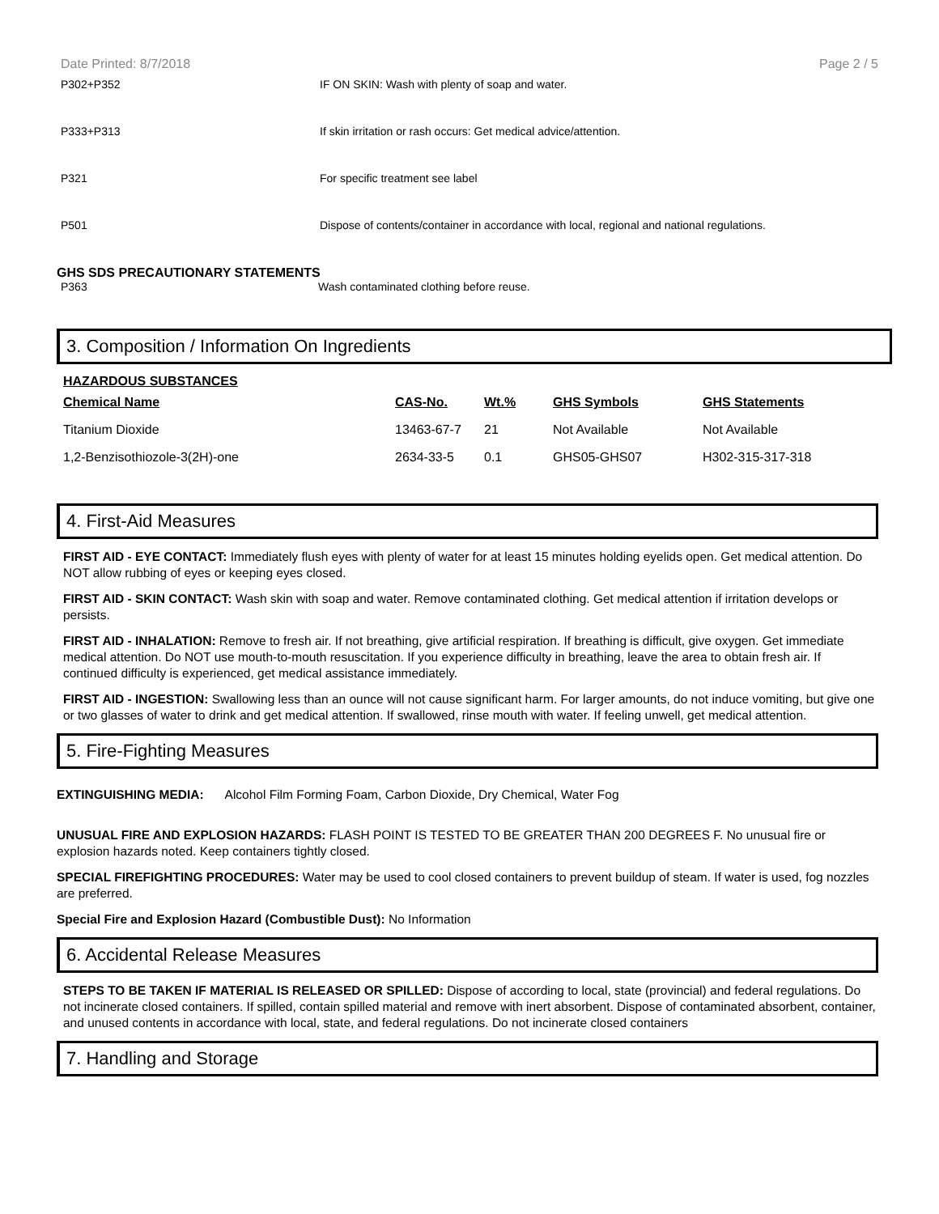Date Printed: 8/7/2018 Page 2 / 5
P302+P352 IF ON SKIN: Wash with plenty of soap and water.
P333+P313 If skin irritation or rash occurs: Get medical advice/attention.
P321 For specific treatment see label
P501 Dispose of contents/container in accordance with local, regional and national regulations.
GHS SDS PRECAUTIONARY STATEMENTS
P363 Wash contaminated clothing before reuse.
3. Composition / Information On Ingredients
HAZARDOUS SUBSTANCES
| Chemical Name | CAS-No. | Wt.% | GHS Symbols | GHS Statements |
| --- | --- | --- | --- | --- |
| Titanium Dioxide | 13463-67-7 | 21 | Not Available | Not Available |
| 1,2-Benzisothiozole-3(2H)-one | 2634-33-5 | 0.1 | GHS05-GHS07 | H302-315-317-318 |
4. First-Aid Measures
FIRST AID - EYE CONTACT: Immediately flush eyes with plenty of water for at least 15 minutes holding eyelids open. Get medical attention. Do NOT allow rubbing of eyes or keeping eyes closed.
FIRST AID - SKIN CONTACT: Wash skin with soap and water. Remove contaminated clothing. Get medical attention if irritation develops or persists.
FIRST AID - INHALATION: Remove to fresh air. If not breathing, give artificial respiration. If breathing is difficult, give oxygen. Get immediate medical attention. Do NOT use mouth-to-mouth resuscitation. If you experience difficulty in breathing, leave the area to obtain fresh air. If continued difficulty is experienced, get medical assistance immediately.
FIRST AID - INGESTION: Swallowing less than an ounce will not cause significant harm. For larger amounts, do not induce vomiting, but give one or two glasses of water to drink and get medical attention. If swallowed, rinse mouth with water. If feeling unwell, get medical attention.
5. Fire-Fighting Measures
EXTINGUISHING MEDIA: Alcohol Film Forming Foam, Carbon Dioxide, Dry Chemical, Water Fog
UNUSUAL FIRE AND EXPLOSION HAZARDS: FLASH POINT IS TESTED TO BE GREATER THAN 200 DEGREES F. No unusual fire or explosion hazards noted. Keep containers tightly closed.
SPECIAL FIREFIGHTING PROCEDURES: Water may be used to cool closed containers to prevent buildup of steam. If water is used, fog nozzles are preferred.
Special Fire and Explosion Hazard (Combustible Dust): No Information
6. Accidental Release Measures
STEPS TO BE TAKEN IF MATERIAL IS RELEASED OR SPILLED: Dispose of according to local, state (provincial) and federal regulations. Do not incinerate closed containers. If spilled, contain spilled material and remove with inert absorbent. Dispose of contaminated absorbent, container, and unused contents in accordance with local, state, and federal regulations. Do not incinerate closed containers
7. Handling and Storage